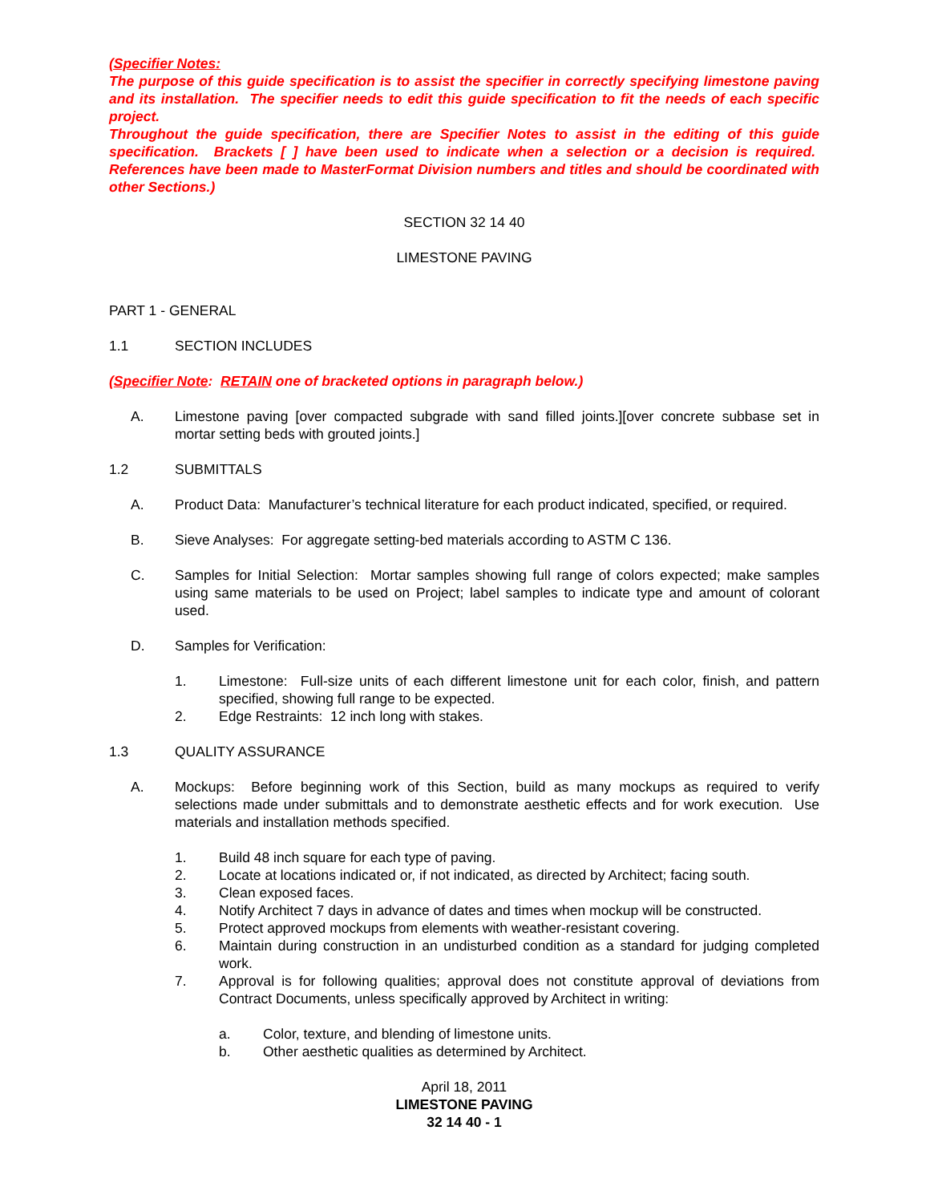(Specifier Notes:
The purpose of this guide specification is to assist the specifier in correctly specifying limestone paving and its installation. The specifier needs to edit this guide specification to fit the needs of each specific project.
Throughout the guide specification, there are Specifier Notes to assist in the editing of this guide specification. Brackets [ ] have been used to indicate when a selection or a decision is required. References have been made to MasterFormat Division numbers and titles and should be coordi­nated with other Sections.)
SECTION 32 14 40
LIMESTONE PAVING
PART 1 - GENERAL
1.1 SECTION INCLUDES
(Specifier Note: RETAIN one of bracketed options in paragraph below.)
A. Limestone paving [over compacted subgrade with sand filled joints.][over concrete subbase set in mortar setting beds with grouted joints.]
1.2 SUBMITTALS
A. Product Data: Manufacturer’s technical literature for each product indicated, specified, or required.
B. Sieve Analyses: For aggregate setting-bed materials according to ASTM C 136.
C. Samples for Initial Selection: Mortar samples showing full range of colors expected; make samples using same materials to be used on Project; label samples to indicate type and amount of colorant used.
D. Samples for Verification:
1. Limestone: Full-size units of each different limestone unit for each color, finish, and pattern specified, showing full range to be expected.
2. Edge Restraints: 12 inch long with stakes.
1.3 QUALITY ASSURANCE
A. Mockups: Before beginning work of this Section, build as many mockups as required to verify selections made under submittals and to demonstrate aesthetic effects and for work execution. Use materials and installation methods specified.
1. Build 48 inch square for each type of paving.
2. Locate at locations indicated or, if not indicated, as directed by Architect; facing south.
3. Clean exposed faces.
4. Notify Architect 7 days in advance of dates and times when mockup will be constructed.
5. Protect approved mockups from elements with weather-resistant covering.
6. Maintain during construction in an undisturbed condition as a standard for judging completed work.
7. Approval is for following qualities; approval does not constitute approval of deviations from Contract Documents, unless specifically approved by Architect in writing:
a. Color, texture, and blending of limestone units.
b. Other aesthetic qualities as determined by Architect.
April 18, 2011
LIMESTONE PAVING
32 14 40 - 1